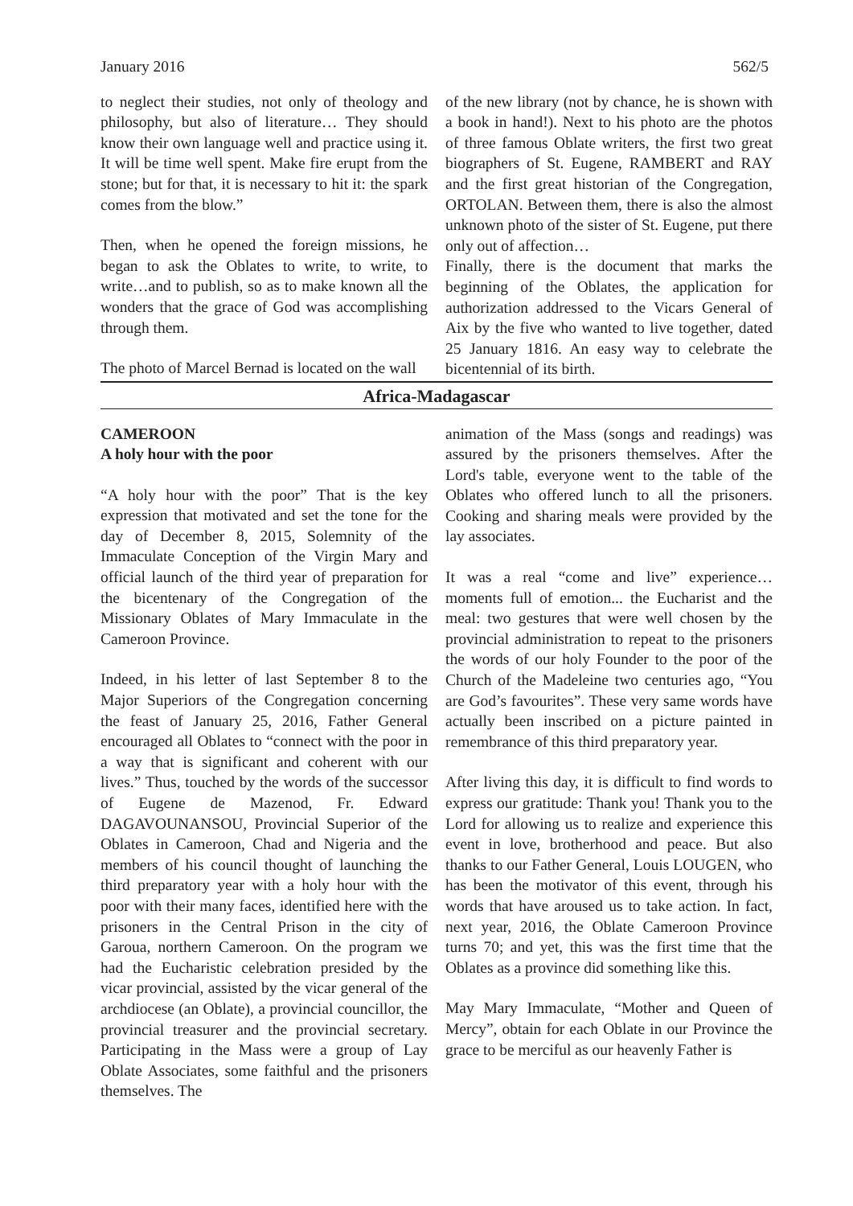January 2016 562/5
to neglect their studies, not only of theology and philosophy, but also of literature… They should know their own language well and practice using it. It will be time well spent. Make fire erupt from the stone; but for that, it is necessary to hit it: the spark comes from the blow.”
Then, when he opened the foreign missions, he began to ask the Oblates to write, to write, to write…and to publish, so as to make known all the wonders that the grace of God was accomplishing through them.
The photo of Marcel Bernad is located on the wall
of the new library (not by chance, he is shown with a book in hand!). Next to his photo are the photos of three famous Oblate writers, the first two great biographers of St. Eugene, RAMBERT and RAY and the first great historian of the Congregation, ORTOLAN. Between them, there is also the almost unknown photo of the sister of St. Eugene, put there only out of affection…
Finally, there is the document that marks the beginning of the Oblates, the application for authorization addressed to the Vicars General of Aix by the five who wanted to live together, dated 25 January 1816. An easy way to celebrate the bicentennial of its birth.
Africa-Madagascar
CAMEROON
A holy hour with the poor
“A holy hour with the poor” That is the key expression that motivated and set the tone for the day of December 8, 2015, Solemnity of the Immaculate Conception of the Virgin Mary and official launch of the third year of preparation for the bicentenary of the Congregation of the Missionary Oblates of Mary Immaculate in the Cameroon Province.
Indeed, in his letter of last September 8 to the Major Superiors of the Congregation concerning the feast of January 25, 2016, Father General encouraged all Oblates to “connect with the poor in a way that is significant and coherent with our lives.” Thus, touched by the words of the successor of Eugene de Mazenod, Fr. Edward DAGAVOUNANSOU, Provincial Superior of the Oblates in Cameroon, Chad and Nigeria and the members of his council thought of launching the third preparatory year with a holy hour with the poor with their many faces, identified here with the prisoners in the Central Prison in the city of Garoua, northern Cameroon. On the program we had the Eucharistic celebration presided by the vicar provincial, assisted by the vicar general of the archdiocese (an Oblate), a provincial councillor, the provincial treasurer and the provincial secretary. Participating in the Mass were a group of Lay Oblate Associates, some faithful and the prisoners themselves. The
animation of the Mass (songs and readings) was assured by the prisoners themselves. After the Lord's table, everyone went to the table of the Oblates who offered lunch to all the prisoners. Cooking and sharing meals were provided by the lay associates.
It was a real “come and live” experience… moments full of emotion... the Eucharist and the meal: two gestures that were well chosen by the provincial administration to repeat to the prisoners the words of our holy Founder to the poor of the Church of the Madeleine two centuries ago, “You are God’s favourites”. These very same words have actually been inscribed on a picture painted in remembrance of this third preparatory year.
After living this day, it is difficult to find words to express our gratitude: Thank you! Thank you to the Lord for allowing us to realize and experience this event in love, brotherhood and peace. But also thanks to our Father General, Louis LOUGEN, who has been the motivator of this event, through his words that have aroused us to take action. In fact, next year, 2016, the Oblate Cameroon Province turns 70; and yet, this was the first time that the Oblates as a province did something like this.
May Mary Immaculate, “Mother and Queen of Mercy”, obtain for each Oblate in our Province the grace to be merciful as our heavenly Father is